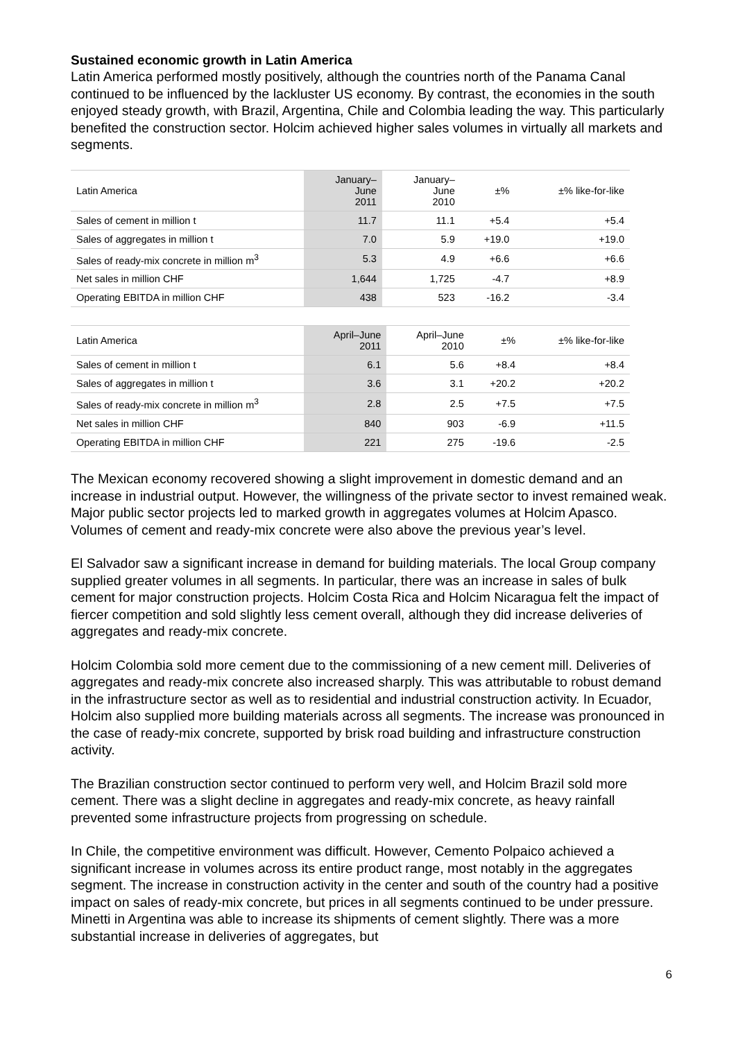Sustained economic growth in Latin America
Latin America performed mostly positively, although the countries north of the Panama Canal continued to be influenced by the lackluster US economy. By contrast, the economies in the south enjoyed steady growth, with Brazil, Argentina, Chile and Colombia leading the way. This particularly benefited the construction sector. Holcim achieved higher sales volumes in virtually all markets and segments.
| Latin America | January– June 2011 | January– June 2010 | ±% | ±% like-for-like |
| --- | --- | --- | --- | --- |
| Sales of cement in million t | 11.7 | 11.1 | +5.4 | +5.4 |
| Sales of aggregates in million t | 7.0 | 5.9 | +19.0 | +19.0 |
| Sales of ready-mix concrete in million m<sup>3</sup> | 5.3 | 4.9 | +6.6 | +6.6 |
| Net sales in million CHF | 1,644 | 1,725 | -4.7 | +8.9 |
| Operating EBITDA in million CHF | 438 | 523 | -16.2 | -3.4 |
| Latin America | April–June 2011 | April–June 2010 | ±% | ±% like-for-like |
| --- | --- | --- | --- | --- |
| Sales of cement in million t | 6.1 | 5.6 | +8.4 | +8.4 |
| Sales of aggregates in million t | 3.6 | 3.1 | +20.2 | +20.2 |
| Sales of ready-mix concrete in million m<sup>3</sup> | 2.8 | 2.5 | +7.5 | +7.5 |
| Net sales in million CHF | 840 | 903 | -6.9 | +11.5 |
| Operating EBITDA in million CHF | 221 | 275 | -19.6 | -2.5 |
The Mexican economy recovered showing a slight improvement in domestic demand and an increase in industrial output. However, the willingness of the private sector to invest remained weak. Major public sector projects led to marked growth in aggregates volumes at Holcim Apasco. Volumes of cement and ready-mix concrete were also above the previous year’s level.
El Salvador saw a significant increase in demand for building materials. The local Group company supplied greater volumes in all segments. In particular, there was an increase in sales of bulk cement for major construction projects. Holcim Costa Rica and Holcim Nicaragua felt the impact of fiercer competition and sold slightly less cement overall, although they did increase deliveries of aggregates and ready-mix concrete.
Holcim Colombia sold more cement due to the commissioning of a new cement mill. Deliveries of aggregates and ready-mix concrete also increased sharply. This was attributable to robust demand in the infrastructure sector as well as to residential and industrial construction activity. In Ecuador, Holcim also supplied more building materials across all segments. The increase was pronounced in the case of ready-mix concrete, supported by brisk road building and infrastructure construction activity.
The Brazilian construction sector continued to perform very well, and Holcim Brazil sold more cement. There was a slight decline in aggregates and ready-mix concrete, as heavy rainfall prevented some infrastructure projects from progressing on schedule.
In Chile, the competitive environment was difficult. However, Cemento Polpaico achieved a significant increase in volumes across its entire product range, most notably in the aggregates segment. The increase in construction activity in the center and south of the country had a positive impact on sales of ready-mix concrete, but prices in all segments continued to be under pressure. Minetti in Argentina was able to increase its shipments of cement slightly. There was a more substantial increase in deliveries of aggregates, but
6